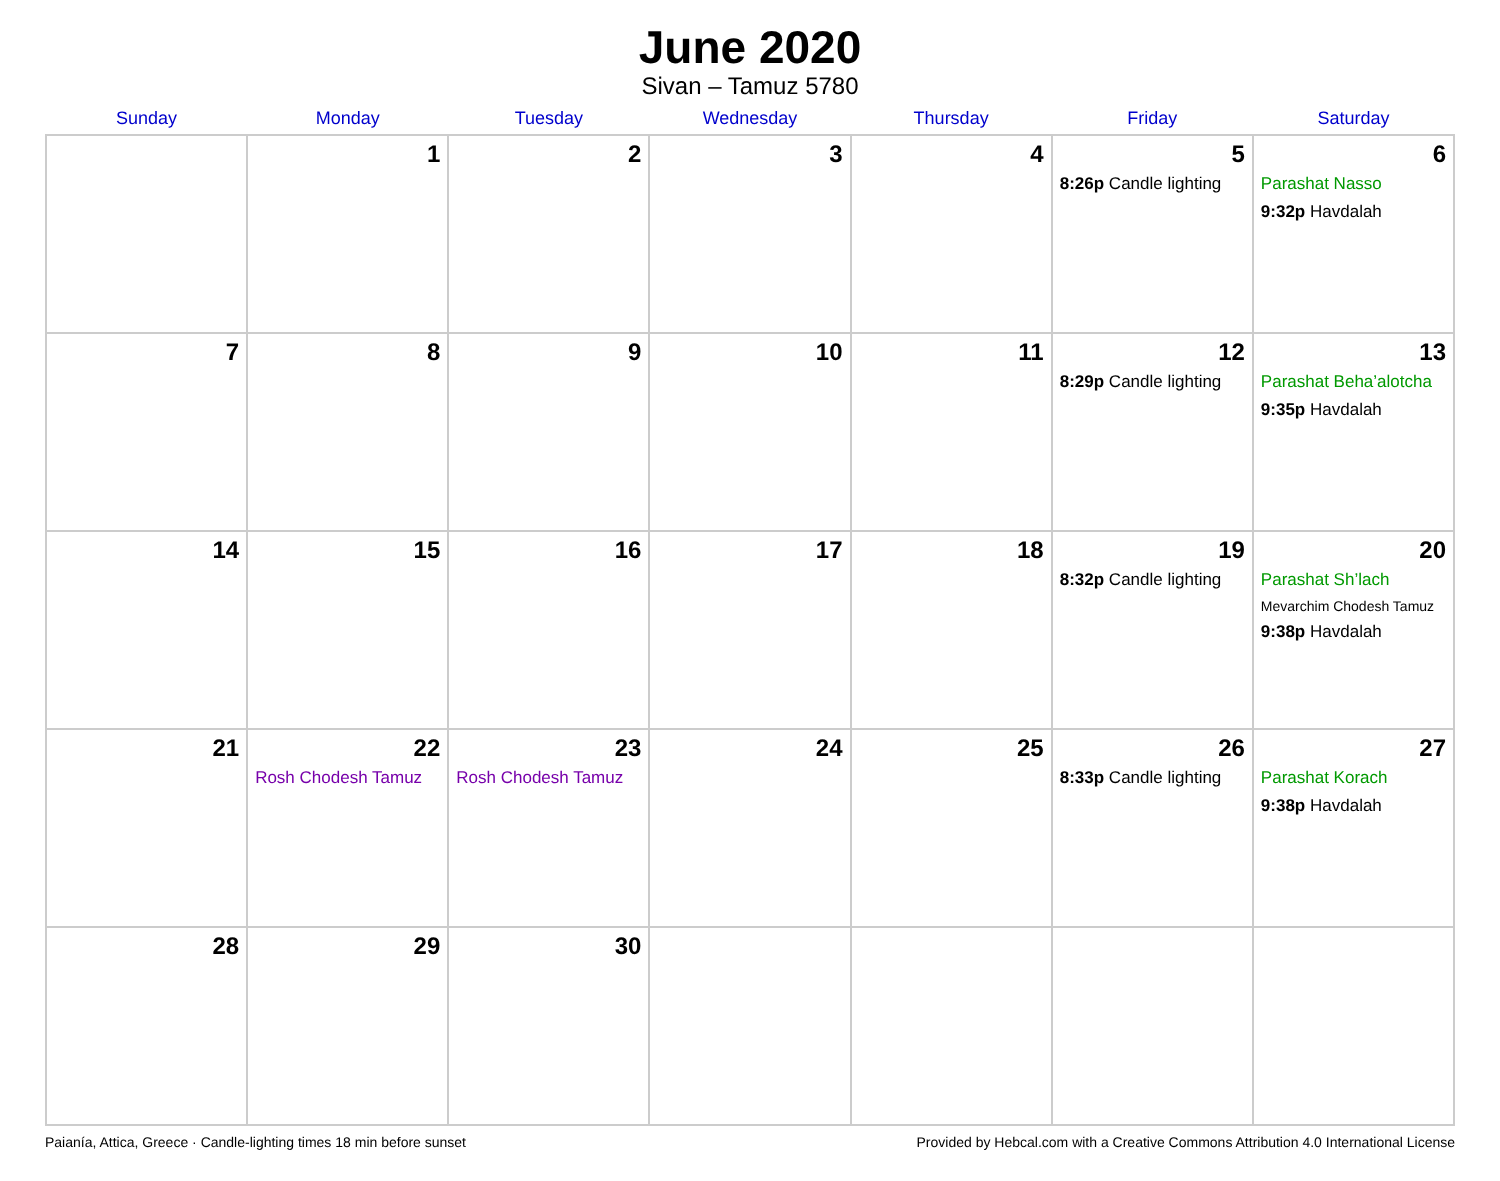June 2020
Sivan – Tamuz 5780
| Sunday | Monday | Tuesday | Wednesday | Thursday | Friday | Saturday |
| --- | --- | --- | --- | --- | --- | --- |
| | 1 | 2 | 3 | 4 | 5 8:26p Candle lighting | 6 Parashat Nasso 9:32p Havdalah |
| 7 | 8 | 9 | 10 | 11 | 12 8:29p Candle lighting | 13 Parashat Beha’alotcha 9:35p Havdalah |
| 14 | 15 | 16 | 17 | 18 | 19 8:32p Candle lighting | 20 Parashat Sh’lach Mevarchim Chodesh Tamuz 9:38p Havdalah |
| 21 | 22 Rosh Chodesh Tamuz | 23 Rosh Chodesh Tamuz | 24 | 25 | 26 8:33p Candle lighting | 27 Parashat Korach 9:38p Havdalah |
| 28 | 29 | 30 | | | | |
Paianía, Attica, Greece · Candle-lighting times 18 min before sunset Provided by Hebcal.com with a Creative Commons Attribution 4.0 International License